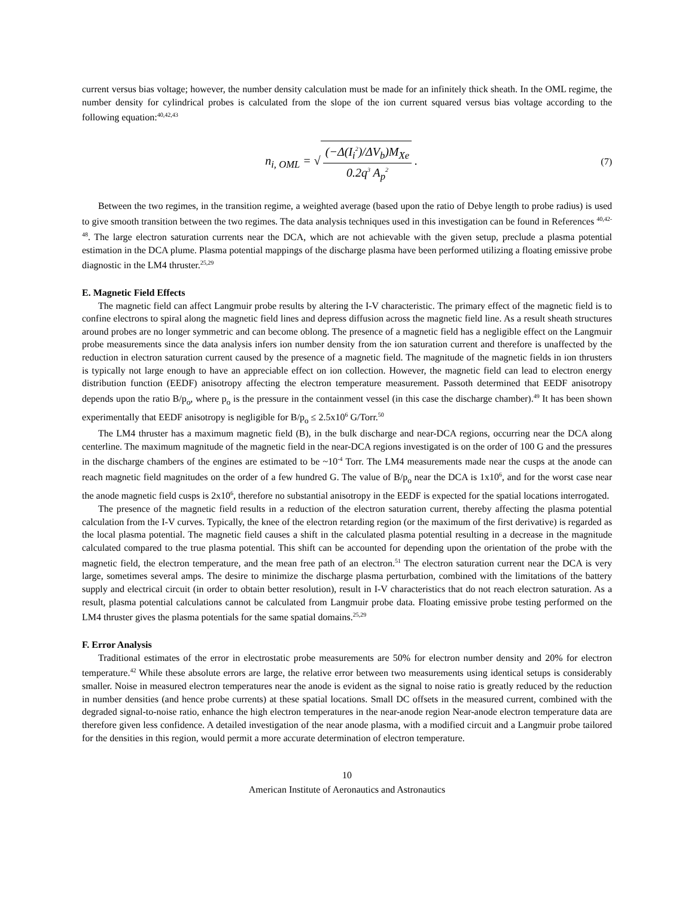current versus bias voltage; however, the number density calculation must be made for an infinitely thick sheath. In the OML regime, the number density for cylindrical probes is calculated from the slope of the ion current squared versus bias voltage according to the following equation:<sup>40,42,43</sup>
n<sub>i, OML</sub> = √ (−Δ(I<sub>i</sub><sup>2</sup>)/ΔV<sub>b</sub>)M<sub>Xe</sub> 0.2q<sup>3</sup> A<sub>p</sub><sup>2</sup> .
(7)
Between the two regimes, in the transition regime, a weighted average (based upon the ratio of Debye length to probe radius) is used to give smooth transition between the two regimes. The data analysis techniques used in this investigation can be found in References <sup>40,42-48</sup>. The large electron saturation currents near the DCA, which are not achievable with the given setup, preclude a plasma potential estimation in the DCA plume. Plasma potential mappings of the discharge plasma have been performed utilizing a floating emissive probe diagnostic in the LM4 thruster.<sup>25,29</sup>
E. Magnetic Field Effects
The magnetic field can affect Langmuir probe results by altering the I-V characteristic. The primary effect of the magnetic field is to confine electrons to spiral along the magnetic field lines and depress diffusion across the magnetic field line. As a result sheath structures around probes are no longer symmetric and can become oblong. The presence of a magnetic field has a negligible effect on the Langmuir probe measurements since the data analysis infers ion number density from the ion saturation current and therefore is unaffected by the reduction in electron saturation current caused by the presence of a magnetic field. The magnitude of the magnetic fields in ion thrusters is typically not large enough to have an appreciable effect on ion collection. However, the magnetic field can lead to electron energy distribution function (EEDF) anisotropy affecting the electron temperature measurement. Passoth determined that EEDF anisotropy depends upon the ratio B/p<sub>o</sub>, where p<sub>o</sub> is the pressure in the containment vessel (in this case the discharge chamber).<sup>49</sup> It has been shown experimentally that EEDF anisotropy is negligible for B/p<sub>o</sub> ≤ 2.5x10<sup>6</sup> G/Torr.<sup>50</sup>
The LM4 thruster has a maximum magnetic field (B), in the bulk discharge and near-DCA regions, occurring near the DCA along centerline. The maximum magnitude of the magnetic field in the near-DCA regions investigated is on the order of 100 G and the pressures in the discharge chambers of the engines are estimated to be ~10<sup>-4</sup> Torr. The LM4 measurements made near the cusps at the anode can reach magnetic field magnitudes on the order of a few hundred G. The value of B/p<sub>o</sub> near the DCA is 1x10<sup>6</sup>, and for the worst case near the anode magnetic field cusps is 2x10<sup>6</sup>, therefore no substantial anisotropy in the EEDF is expected for the spatial locations interrogated.
The presence of the magnetic field results in a reduction of the electron saturation current, thereby affecting the plasma potential calculation from the I-V curves. Typically, the knee of the electron retarding region (or the maximum of the first derivative) is regarded as the local plasma potential. The magnetic field causes a shift in the calculated plasma potential resulting in a decrease in the magnitude calculated compared to the true plasma potential. This shift can be accounted for depending upon the orientation of the probe with the magnetic field, the electron temperature, and the mean free path of an electron.<sup>51</sup> The electron saturation current near the DCA is very large, sometimes several amps. The desire to minimize the discharge plasma perturbation, combined with the limitations of the battery supply and electrical circuit (in order to obtain better resolution), result in I-V characteristics that do not reach electron saturation. As a result, plasma potential calculations cannot be calculated from Langmuir probe data. Floating emissive probe testing performed on the LM4 thruster gives the plasma potentials for the same spatial domains.<sup>25,29</sup>
F. Error Analysis
Traditional estimates of the error in electrostatic probe measurements are 50% for electron number density and 20% for electron temperature.<sup>42</sup> While these absolute errors are large, the relative error between two measurements using identical setups is considerably smaller. Noise in measured electron temperatures near the anode is evident as the signal to noise ratio is greatly reduced by the reduction in number densities (and hence probe currents) at these spatial locations. Small DC offsets in the measured current, combined with the degraded signal-to-noise ratio, enhance the high electron temperatures in the near-anode region Near-anode electron temperature data are therefore given less confidence. A detailed investigation of the near anode plasma, with a modified circuit and a Langmuir probe tailored for the densities in this region, would permit a more accurate determination of electron temperature.
10
American Institute of Aeronautics and Astronautics